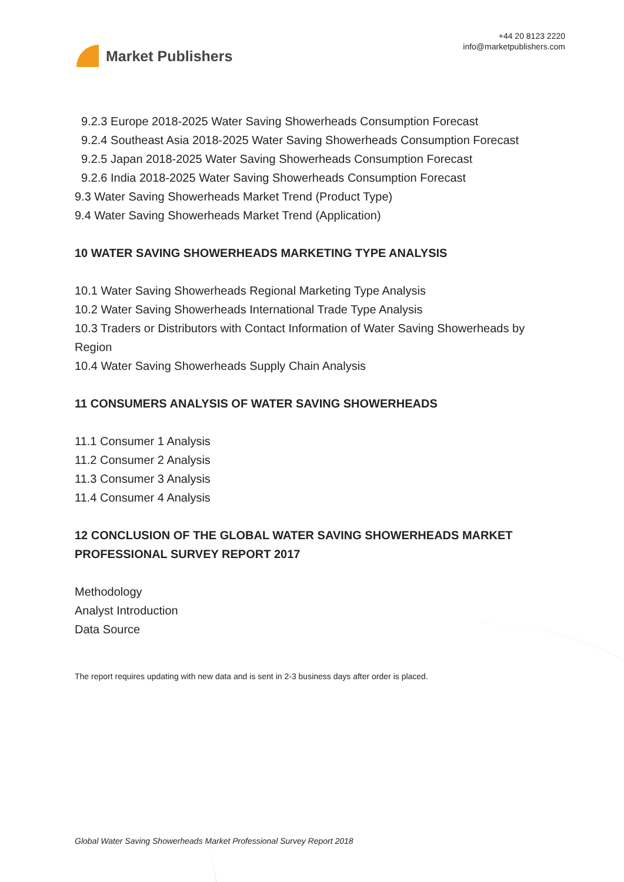Market Publishers
+44 20 8123 2220
info@marketpublishers.com
9.2.3 Europe 2018-2025 Water Saving Showerheads Consumption Forecast
9.2.4 Southeast Asia 2018-2025 Water Saving Showerheads Consumption Forecast
9.2.5 Japan 2018-2025 Water Saving Showerheads Consumption Forecast
9.2.6 India 2018-2025 Water Saving Showerheads Consumption Forecast
9.3 Water Saving Showerheads Market Trend (Product Type)
9.4 Water Saving Showerheads Market Trend (Application)
10 WATER SAVING SHOWERHEADS MARKETING TYPE ANALYSIS
10.1 Water Saving Showerheads Regional Marketing Type Analysis
10.2 Water Saving Showerheads International Trade Type Analysis
10.3 Traders or Distributors with Contact Information of Water Saving Showerheads by Region
10.4 Water Saving Showerheads Supply Chain Analysis
11 CONSUMERS ANALYSIS OF WATER SAVING SHOWERHEADS
11.1 Consumer 1 Analysis
11.2 Consumer 2 Analysis
11.3 Consumer 3 Analysis
11.4 Consumer 4 Analysis
12 CONCLUSION OF THE GLOBAL WATER SAVING SHOWERHEADS MARKET PROFESSIONAL SURVEY REPORT 2017
Methodology
Analyst Introduction
Data Source
The report requires updating with new data and is sent in 2-3 business days after order is placed.
Global Water Saving Showerheads Market Professional Survey Report 2018